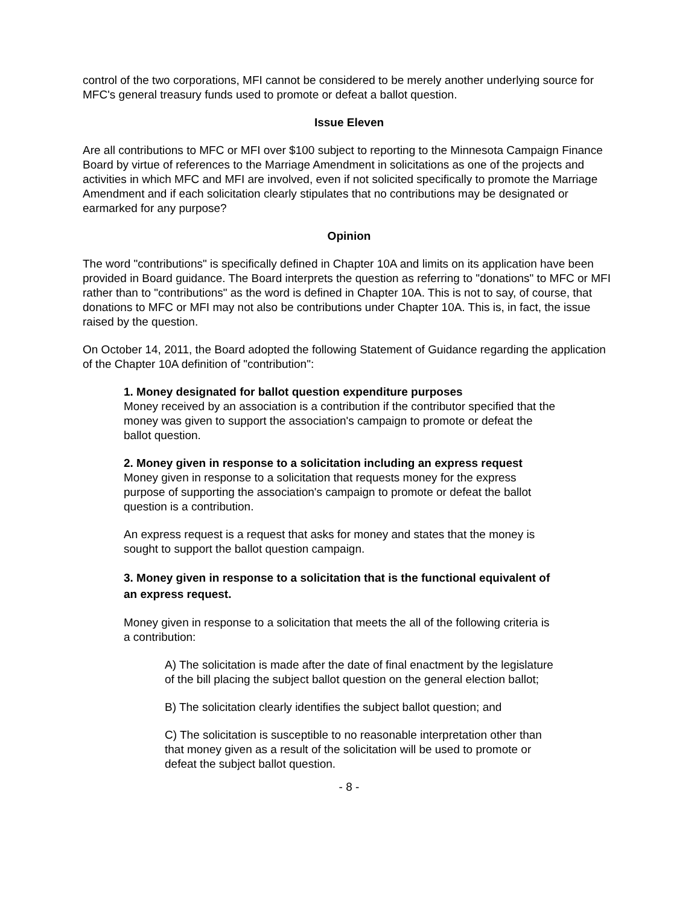control of the two corporations, MFI cannot be considered to be merely another underlying source for MFC's general treasury funds used to promote or defeat a ballot question.
Issue Eleven
Are all contributions to MFC or MFI over $100 subject to reporting to the Minnesota Campaign Finance Board by virtue of references to the Marriage Amendment in solicitations as one of the projects and activities in which MFC and MFI are involved, even if not solicited specifically to promote the Marriage Amendment and if each solicitation clearly stipulates that no contributions may be designated or earmarked for any purpose?
Opinion
The word "contributions" is specifically defined in Chapter 10A and limits on its application have been provided in Board guidance. The Board interprets the question as referring to "donations" to MFC or MFI rather than to "contributions" as the word is defined in Chapter 10A. This is not to say, of course, that donations to MFC or MFI may not also be contributions under Chapter 10A. This is, in fact, the issue raised by the question.
On October 14, 2011, the Board adopted the following Statement of Guidance regarding the application of the Chapter 10A definition of "contribution":
1. Money designated for ballot question expenditure purposes
Money received by an association is a contribution if the contributor specified that the money was given to support the association's campaign to promote or defeat the ballot question.
2. Money given in response to a solicitation including an express request
Money given in response to a solicitation that requests money for the express purpose of supporting the association's campaign to promote or defeat the ballot question is a contribution.
An express request is a request that asks for money and states that the money is sought to support the ballot question campaign.
3. Money given in response to a solicitation that is the functional equivalent of an express request.
Money given in response to a solicitation that meets the all of the following criteria is a contribution:
A) The solicitation is made after the date of final enactment by the legislature of the bill placing the subject ballot question on the general election ballot;
B) The solicitation clearly identifies the subject ballot question; and
C) The solicitation is susceptible to no reasonable interpretation other than that money given as a result of the solicitation will be used to promote or defeat the subject ballot question.
- 8 -